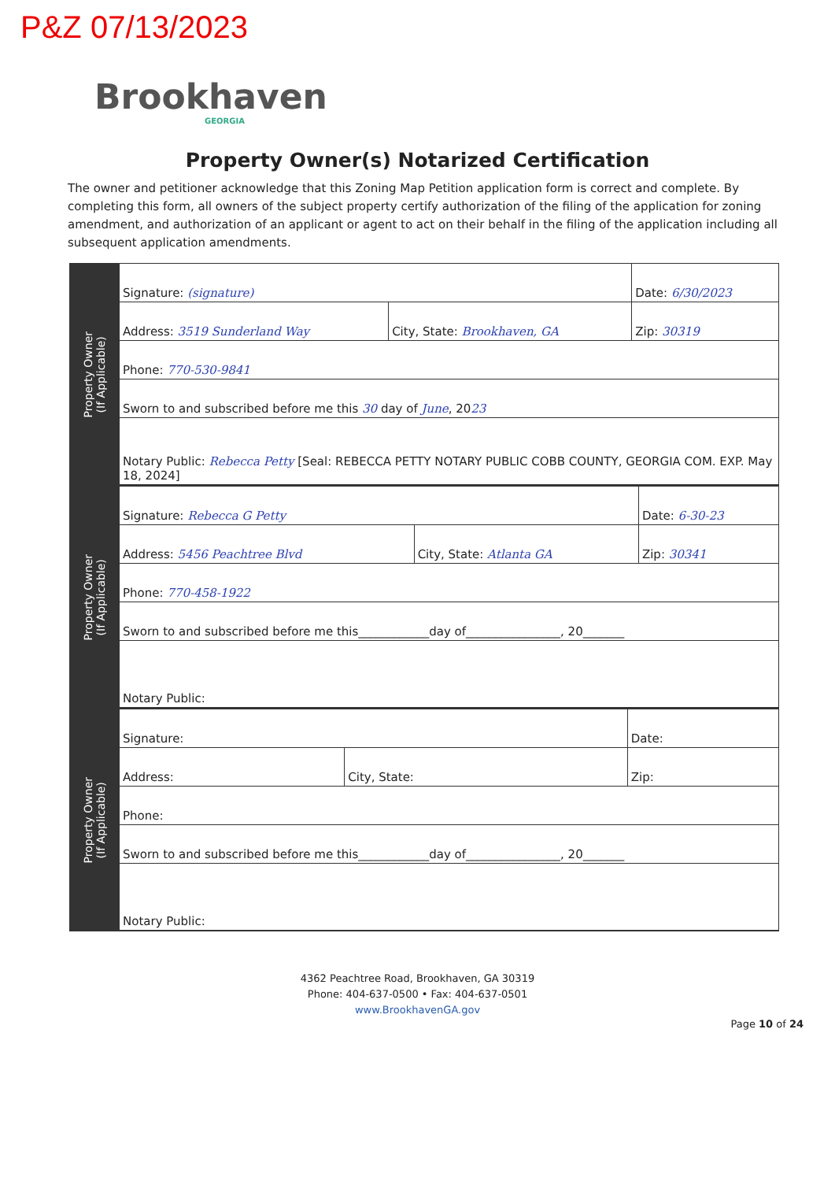P&Z 07/13/2023
Brookhaven
GEORGIA
Property Owner(s) Notarized Certification
The owner and petitioner acknowledge that this Zoning Map Petition application form is correct and complete. By completing this form, all owners of the subject property certify authorization of the filing of the application for zoning amendment, and authorization of an applicant or agent to act on their behalf in the filing of the application including all subsequent application amendments.
Property Owner
(If Applicable)
| Signature: (signature) | | Date: 6/30/2023 |
| Address: 3519 Sunderland Way | City, State: Brookhaven, GA | Zip: 30319 |
| Phone: 770-530-9841 | | |
| Sworn to and subscribed before me this 30 day of June , 20 23 | | |
| Notary Public: Rebecca Petty [Seal: REBECCA PETTY NOTARY PUBLIC COBB COUNTY, GEORGIA COM. EXP. May 18, 2024] | | |
Property Owner
(If Applicable)
| Signature: Rebecca G Petty | | Date: 6-30-23 |
| Address: 5456 Peachtree Blvd | City, State: Atlanta GA | Zip: 30341 |
| Phone: 770-458-1922 | | |
| Sworn to and subscribed before me this____________day of________________, 20_______ | | |
| Notary Public: | | |
Property Owner
(If Applicable)
| Signature: | | Date: |
| Address: | City, State: | Zip: |
| Phone: | | |
| Sworn to and subscribed before me this____________day of________________, 20_______ | | |
| Notary Public: | | |
4362 Peachtree Road, Brookhaven, GA 30319
Phone: 404-637-0500 • Fax: 404-637-0501
www.BrookhavenGA.gov
Page 10 of 24